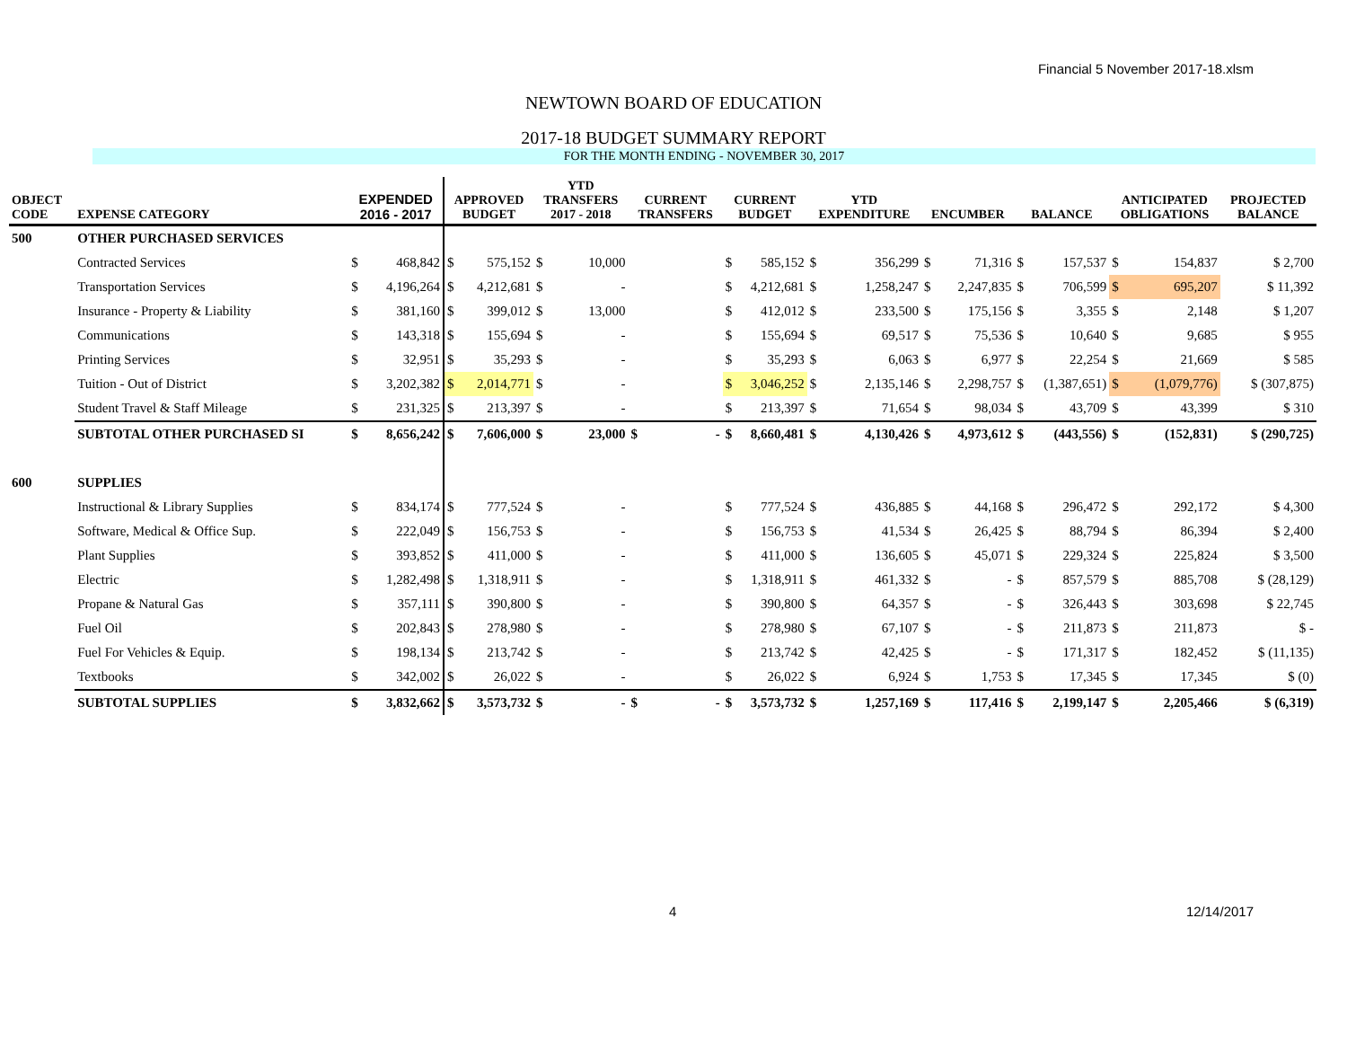Financial 5 November 2017-18.xlsm
NEWTOWN BOARD OF EDUCATION
2017-18 BUDGET SUMMARY REPORT
FOR THE MONTH ENDING - NOVEMBER 30, 2017
| OBJECT CODE | EXPENSE CATEGORY | EXPENDED 2016 - 2017 | | APPROVED BUDGET | | YTD TRANSFERS 2017 - 2018 | | CURRENT TRANSFERS | | CURRENT BUDGET | | YTD EXPENDITURE | | ENCUMBER | | BALANCE | | ANTICIPATED OBLIGATIONS | | PROJECTED BALANCE |
| --- | --- | --- | --- | --- | --- | --- | --- | --- | --- | --- | --- | --- | --- | --- | --- | --- | --- | --- | --- | --- |
| 500 | OTHER PURCHASED SERVICES | | | | | | | | | | | | | | | | | | | |
| | Contracted Services | $ | 468,842 | $ | 575,152 | $ | 10,000 | | | $ | 585,152 | $ | 356,299 | $ | 71,316 | $ | 157,537 | $ | 154,837 | $ 2,700 |
| | Transportation Services | $ | 4,196,264 | $ | 4,212,681 | $ | - | | | $ | 4,212,681 | $ | 1,258,247 | $ | 2,247,835 | $ | 706,599 | $ | 695,207 | $ 11,392 |
| | Insurance - Property & Liability | $ | 381,160 | $ | 399,012 | $ | 13,000 | | | $ | 412,012 | $ | 233,500 | $ | 175,156 | $ | 3,355 | $ | 2,148 | $ 1,207 |
| | Communications | $ | 143,318 | $ | 155,694 | $ | - | | | $ | 155,694 | $ | 69,517 | $ | 75,536 | $ | 10,640 | $ | 9,685 | $ 955 |
| | Printing Services | $ | 32,951 | $ | 35,293 | $ | - | | | $ | 35,293 | $ | 6,063 | $ | 6,977 | $ | 22,254 | $ | 21,669 | $ 585 |
| | Tuition - Out of District | $ | 3,202,382 | $ | 2,014,771 | $ | - | | | $ | 3,046,252 | $ | 2,135,146 | $ | 2,298,757 | $ | (1,387,651) | $ | (1,079,776) | $ (307,875) |
| | Student Travel & Staff Mileage | $ | 231,325 | $ | 213,397 | $ | - | | | $ | 213,397 | $ | 71,654 | $ | 98,034 | $ | 43,709 | $ | 43,399 | $ 310 |
| | SUBTOTAL OTHER PURCHASED SI | $ | 8,656,242 | $ | 7,606,000 | $ | 23,000 | $ | - | $ | 8,660,481 | $ | 4,130,426 | $ | 4,973,612 | $ | (443,556) | $ | (152,831) | $ (290,725) |
| 600 | SUPPLIES | | | | | | | | | | | | | | | | | | | |
| | Instructional & Library Supplies | $ | 834,174 | $ | 777,524 | $ | - | | | $ | 777,524 | $ | 436,885 | $ | 44,168 | $ | 296,472 | $ | 292,172 | $ 4,300 |
| | Software, Medical & Office Sup. | $ | 222,049 | $ | 156,753 | $ | - | | | $ | 156,753 | $ | 41,534 | $ | 26,425 | $ | 88,794 | $ | 86,394 | $ 2,400 |
| | Plant Supplies | $ | 393,852 | $ | 411,000 | $ | - | | | $ | 411,000 | $ | 136,605 | $ | 45,071 | $ | 229,324 | $ | 225,824 | $ 3,500 |
| | Electric | $ | 1,282,498 | $ | 1,318,911 | $ | - | | | $ | 1,318,911 | $ | 461,332 | $ | - | $ | 857,579 | $ | 885,708 | $ (28,129) |
| | Propane & Natural Gas | $ | 357,111 | $ | 390,800 | $ | - | | | $ | 390,800 | $ | 64,357 | $ | - | $ | 326,443 | $ | 303,698 | $ 22,745 |
| | Fuel Oil | $ | 202,843 | $ | 278,980 | $ | - | | | $ | 278,980 | $ | 67,107 | $ | - | $ | 211,873 | $ | 211,873 | $ - |
| | Fuel For Vehicles & Equip. | $ | 198,134 | $ | 213,742 | $ | - | | | $ | 213,742 | $ | 42,425 | $ | - | $ | 171,317 | $ | 182,452 | $ (11,135) |
| | Textbooks | $ | 342,002 | $ | 26,022 | $ | - | | | $ | 26,022 | $ | 6,924 | $ | 1,753 | $ | 17,345 | $ | 17,345 | $ (0) |
| | SUBTOTAL SUPPLIES | $ | 3,832,662 | $ | 3,573,732 | $ | - | $ | - | $ | 3,573,732 | $ | 1,257,169 | $ | 117,416 | $ | 2,199,147 | $ | 2,205,466 | $ (6,319) |
4 12/14/2017